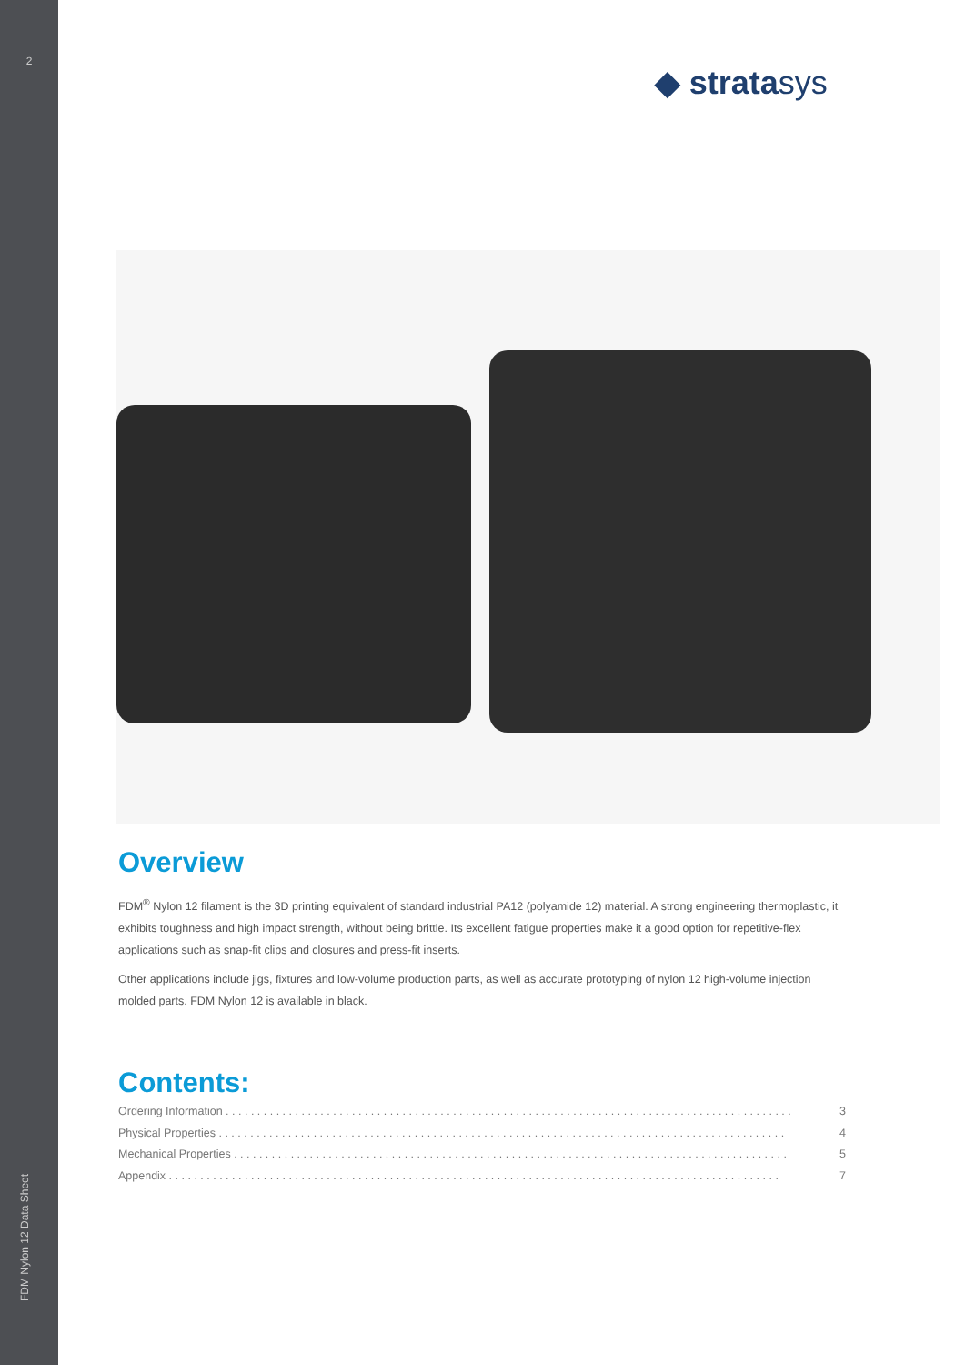2
FDM Nylon 12 Data Sheet
◆ stratasys
Overview
FDM<sup>®</sup> Nylon 12 filament is the 3D printing equivalent of standard industrial PA12 (polyamide 12) material. A strong engineering thermoplastic, it exhibits toughness and high impact strength, without being brittle. Its excellent fatigue properties make it a good option for repetitive-flex applications such as snap-fit clips and closures and press-fit inserts.
Other applications include jigs, fixtures and low-volume production parts, as well as accurate prototyping of nylon 12 high-volume injection molded parts. FDM Nylon 12 is available in black.
Contents:
Ordering Information . . . . . . . . . . . . . . . . . . . . . . . . . . . . . . . . . . . . . . . . . . . . . . . . . . . . . . . . . . . . . . . . . . . . . . . . . . . . . . . . . . . . . . . . . . 3
Physical Properties . . . . . . . . . . . . . . . . . . . . . . . . . . . . . . . . . . . . . . . . . . . . . . . . . . . . . . . . . . . . . . . . . . . . . . . . . . . . . . . . . . . . . . . . . . 4
Mechanical Properties . . . . . . . . . . . . . . . . . . . . . . . . . . . . . . . . . . . . . . . . . . . . . . . . . . . . . . . . . . . . . . . . . . . . . . . . . . . . . . . . . . . . . . . . 5
Appendix . . . . . . . . . . . . . . . . . . . . . . . . . . . . . . . . . . . . . . . . . . . . . . . . . . . . . . . . . . . . . . . . . . . . . . . . . . . . . . . . . . . . . . . . . . . . . . . . . 7